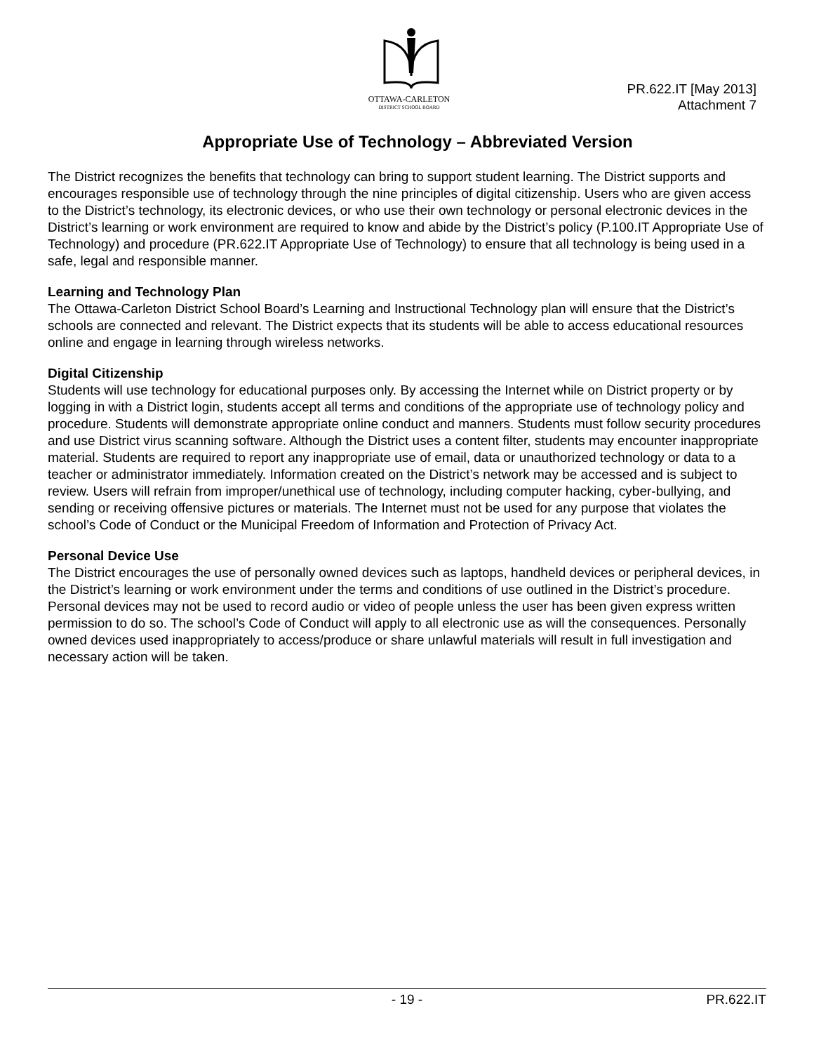OTTAWA-CARLETON
DISTRICT SCHOOL BOARD
PR.622.IT [May 2013]
Attachment 7
Appropriate Use of Technology – Abbreviated Version
The District recognizes the benefits that technology can bring to support student learning. The District supports and encourages responsible use of technology through the nine principles of digital citizenship. Users who are given access to the District’s technology, its electronic devices, or who use their own technology or personal electronic devices in the District’s learning or work environment are required to know and abide by the District’s policy (P.100.IT Appropriate Use of Technology) and procedure (PR.622.IT Appropriate Use of Technology) to ensure that all technology is being used in a safe, legal and responsible manner.
Learning and Technology Plan
The Ottawa-Carleton District School Board’s Learning and Instructional Technology plan will ensure that the District’s schools are connected and relevant. The District expects that its students will be able to access educational resources online and engage in learning through wireless networks.
Digital Citizenship
Students will use technology for educational purposes only. By accessing the Internet while on District property or by logging in with a District login, students accept all terms and conditions of the appropriate use of technology policy and procedure. Students will demonstrate appropriate online conduct and manners. Students must follow security procedures and use District virus scanning software. Although the District uses a content filter, students may encounter inappropriate material. Students are required to report any inappropriate use of email, data or unauthorized technology or data to a teacher or administrator immediately. Information created on the District’s network may be accessed and is subject to review. Users will refrain from improper/unethical use of technology, including computer hacking, cyber-bullying, and sending or receiving offensive pictures or materials. The Internet must not be used for any purpose that violates the school’s Code of Conduct or the Municipal Freedom of Information and Protection of Privacy Act.
Personal Device Use
The District encourages the use of personally owned devices such as laptops, handheld devices or peripheral devices, in the District’s learning or work environment under the terms and conditions of use outlined in the District’s procedure. Personal devices may not be used to record audio or video of people unless the user has been given express written permission to do so. The school’s Code of Conduct will apply to all electronic use as will the consequences. Personally owned devices used inappropriately to access/produce or share unlawful materials will result in full investigation and necessary action will be taken.
- 19 - PR.622.IT